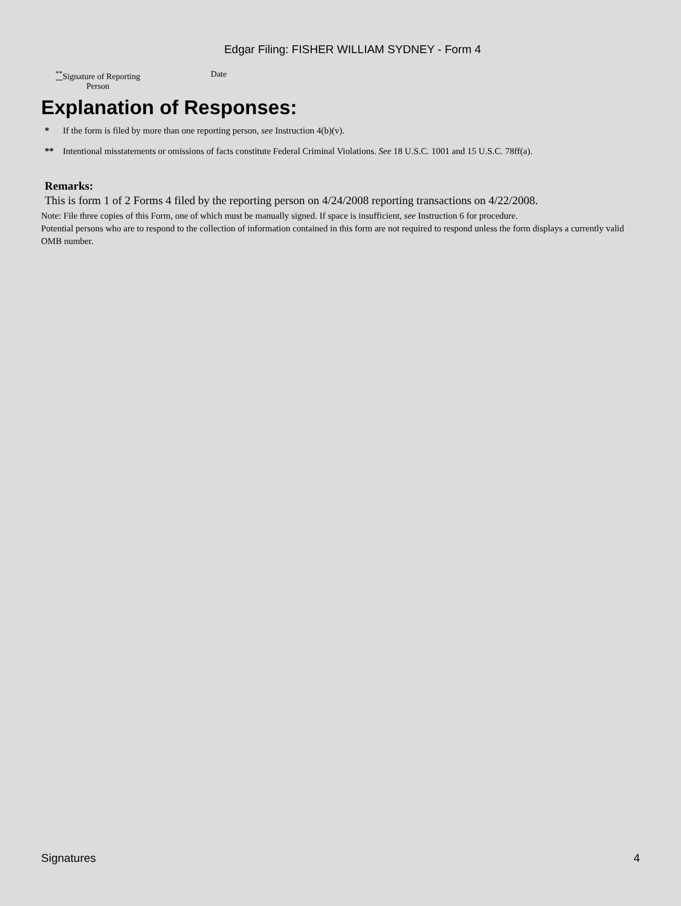Edgar Filing: FISHER WILLIAM SYDNEY - Form 4
<sup>**</sup> Signature of Reporting Person
Date
Explanation of Responses:
* If the form is filed by more than one reporting person, see Instruction 4(b)(v).
** Intentional misstatements or omissions of facts constitute Federal Criminal Violations. See 18 U.S.C. 1001 and 15 U.S.C. 78ff(a).
Remarks:
This is form 1 of 2 Forms 4 filed by the reporting person on 4/24/2008 reporting transactions on 4/22/2008.
Note: File three copies of this Form, one of which must be manually signed. If space is insufficient, see Instruction 6 for procedure.
Potential persons who are to respond to the collection of information contained in this form are not required to respond unless the form displays a currently valid OMB number.
Signatures 4